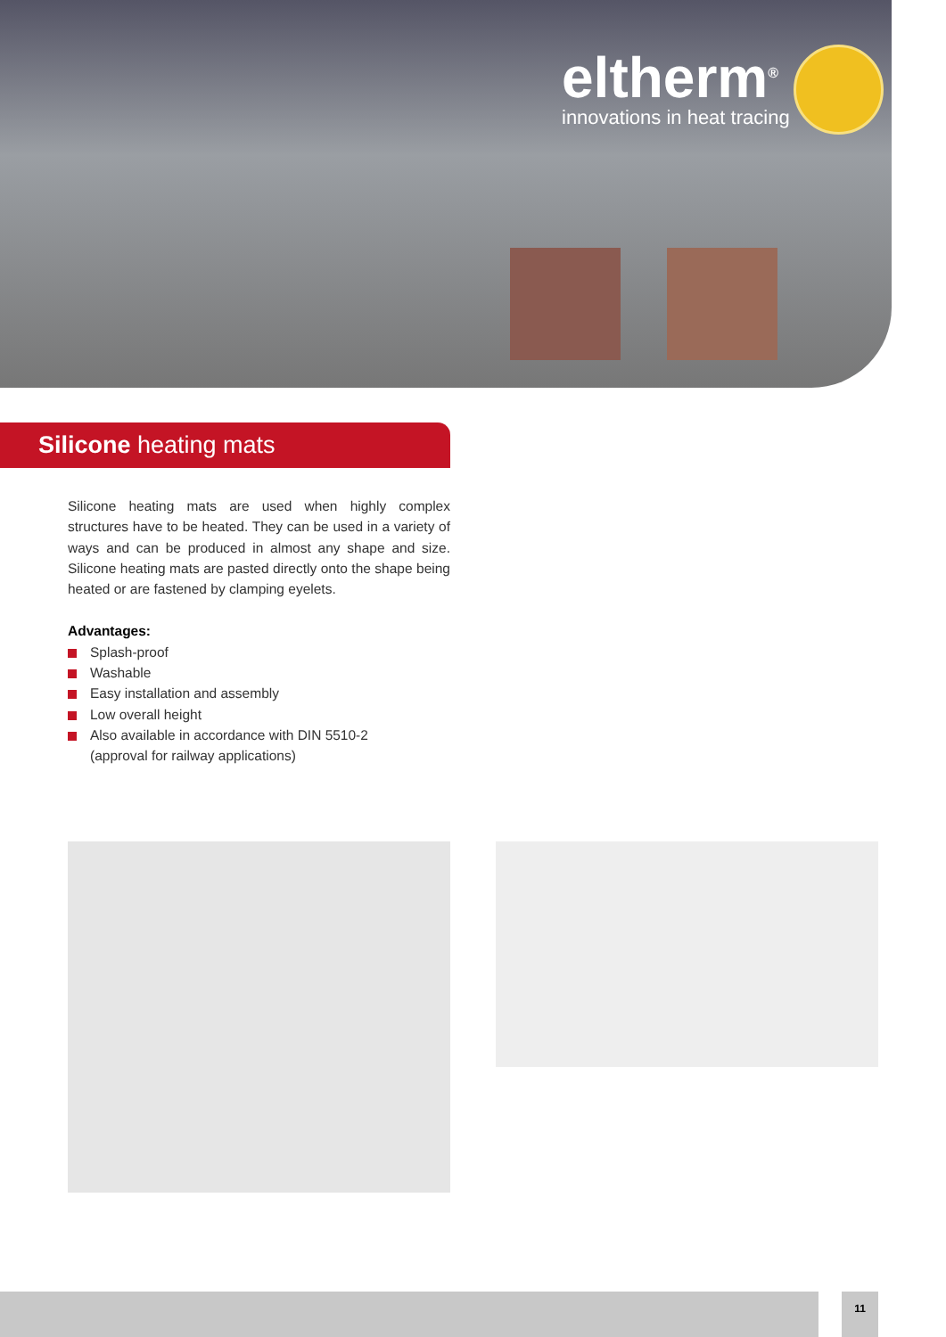eltherm<sup>®</sup>
innovations in heat tracing
Silicone heating mats
Silicone heating mats are used when highly complex structures have to be heated. They can be used in a variety of ways and can be produced in almost any shape and size. Silicone heating mats are pasted directly onto the shape being heated or are fastened by clamping eyelets.
Advantages:
Splash-proof
Washable
Easy installation and assembly
Low overall height
Also available in accordance with DIN 5510-2
(approval for railway applications)
11